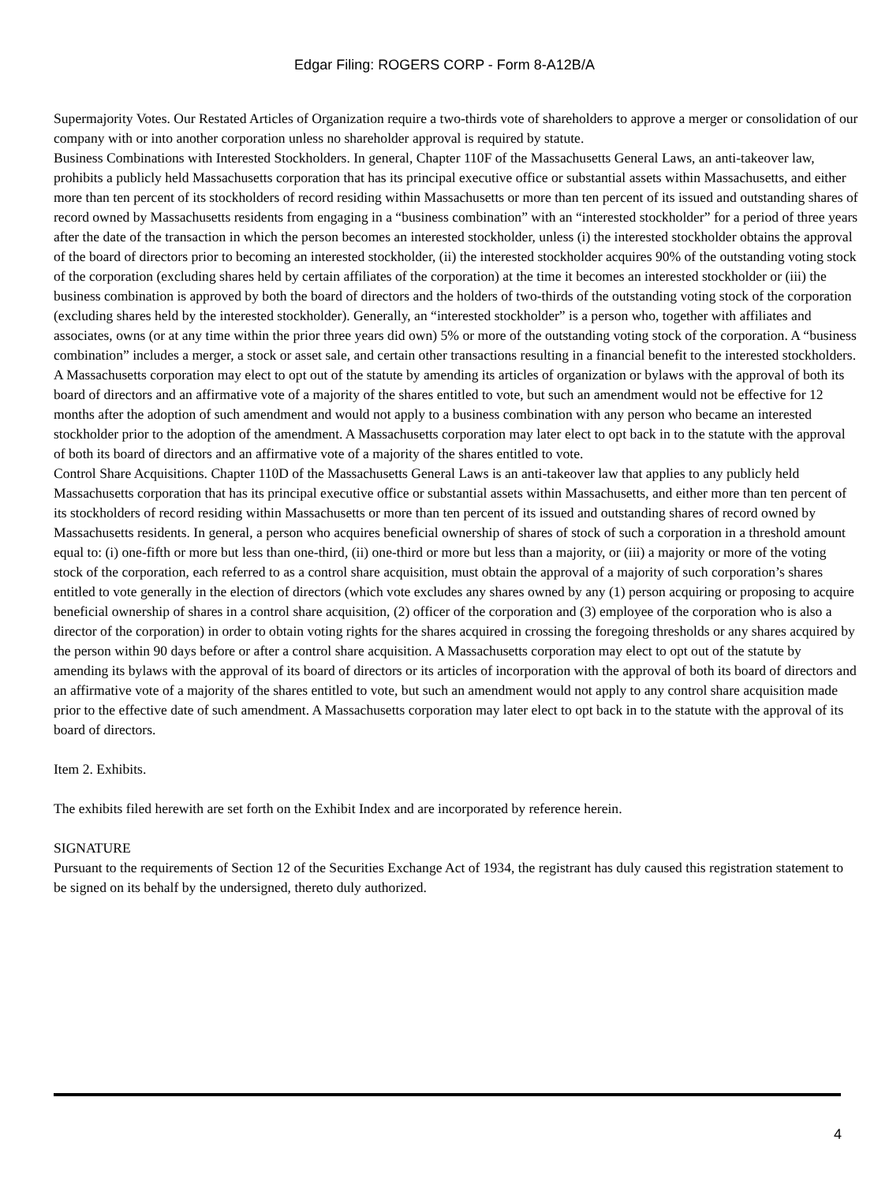Edgar Filing: ROGERS CORP - Form 8-A12B/A
Supermajority Votes. Our Restated Articles of Organization require a two-thirds vote of shareholders to approve a merger or consolidation of our company with or into another corporation unless no shareholder approval is required by statute.
Business Combinations with Interested Stockholders. In general, Chapter 110F of the Massachusetts General Laws, an anti-takeover law, prohibits a publicly held Massachusetts corporation that has its principal executive office or substantial assets within Massachusetts, and either more than ten percent of its stockholders of record residing within Massachusetts or more than ten percent of its issued and outstanding shares of record owned by Massachusetts residents from engaging in a “business combination” with an “interested stockholder” for a period of three years after the date of the transaction in which the person becomes an interested stockholder, unless (i) the interested stockholder obtains the approval of the board of directors prior to becoming an interested stockholder, (ii) the interested stockholder acquires 90% of the outstanding voting stock of the corporation (excluding shares held by certain affiliates of the corporation) at the time it becomes an interested stockholder or (iii) the business combination is approved by both the board of directors and the holders of two-thirds of the outstanding voting stock of the corporation (excluding shares held by the interested stockholder). Generally, an “interested stockholder” is a person who, together with affiliates and associates, owns (or at any time within the prior three years did own) 5% or more of the outstanding voting stock of the corporation. A “business combination” includes a merger, a stock or asset sale, and certain other transactions resulting in a financial benefit to the interested stockholders. A Massachusetts corporation may elect to opt out of the statute by amending its articles of organization or bylaws with the approval of both its board of directors and an affirmative vote of a majority of the shares entitled to vote, but such an amendment would not be effective for 12 months after the adoption of such amendment and would not apply to a business combination with any person who became an interested stockholder prior to the adoption of the amendment. A Massachusetts corporation may later elect to opt back in to the statute with the approval of both its board of directors and an affirmative vote of a majority of the shares entitled to vote.
Control Share Acquisitions. Chapter 110D of the Massachusetts General Laws is an anti-takeover law that applies to any publicly held Massachusetts corporation that has its principal executive office or substantial assets within Massachusetts, and either more than ten percent of its stockholders of record residing within Massachusetts or more than ten percent of its issued and outstanding shares of record owned by Massachusetts residents. In general, a person who acquires beneficial ownership of shares of stock of such a corporation in a threshold amount equal to: (i) one-fifth or more but less than one-third, (ii) one-third or more but less than a majority, or (iii) a majority or more of the voting stock of the corporation, each referred to as a control share acquisition, must obtain the approval of a majority of such corporation’s shares entitled to vote generally in the election of directors (which vote excludes any shares owned by any (1) person acquiring or proposing to acquire beneficial ownership of shares in a control share acquisition, (2) officer of the corporation and (3) employee of the corporation who is also a director of the corporation) in order to obtain voting rights for the shares acquired in crossing the foregoing thresholds or any shares acquired by the person within 90 days before or after a control share acquisition. A Massachusetts corporation may elect to opt out of the statute by amending its bylaws with the approval of its board of directors or its articles of incorporation with the approval of both its board of directors and an affirmative vote of a majority of the shares entitled to vote, but such an amendment would not apply to any control share acquisition made prior to the effective date of such amendment. A Massachusetts corporation may later elect to opt back in to the statute with the approval of its board of directors.
Item 2. Exhibits.
The exhibits filed herewith are set forth on the Exhibit Index and are incorporated by reference herein.
SIGNATURE
Pursuant to the requirements of Section 12 of the Securities Exchange Act of 1934, the registrant has duly caused this registration statement to be signed on its behalf by the undersigned, thereto duly authorized.
4